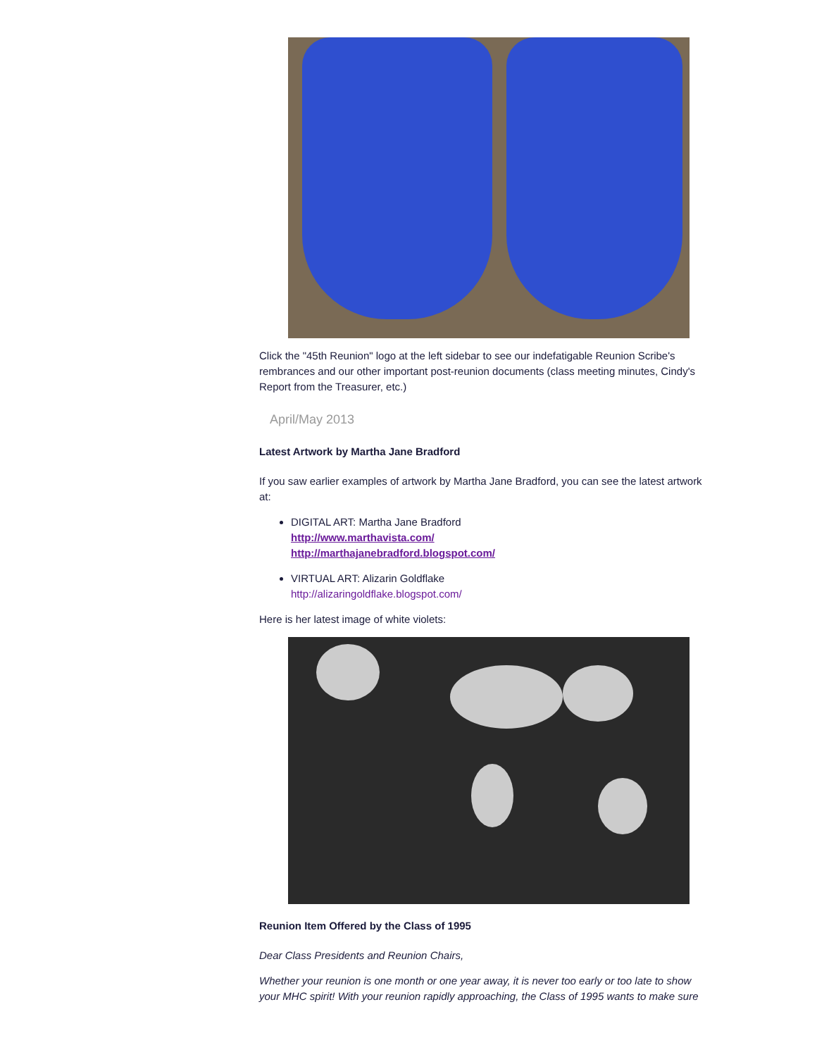Click the "45th Reunion" logo at the left sidebar to see our indefatigable Reunion Scribe's rembrances and our other important post-reunion documents (class meeting minutes, Cindy's Report from the Treasurer, etc.)
April/May 2013
Latest Artwork by Martha Jane Bradford
If you saw earlier examples of artwork by Martha Jane Bradford, you can see the latest artwork at:
DIGITAL ART: Martha Jane Bradford
http://www.marthavista.com/
http://marthajanebradford.blogspot.com/
VIRTUAL ART: Alizarin Goldflake
http://alizaringoldflake.blogspot.com/
Here is her latest image of white violets:
Reunion Item Offered by the Class of 1995
Dear Class Presidents and Reunion Chairs,
Whether your reunion is one month or one year away, it is never too early or too late to show your MHC spirit! With your reunion rapidly approaching, the Class of 1995 wants to make sure